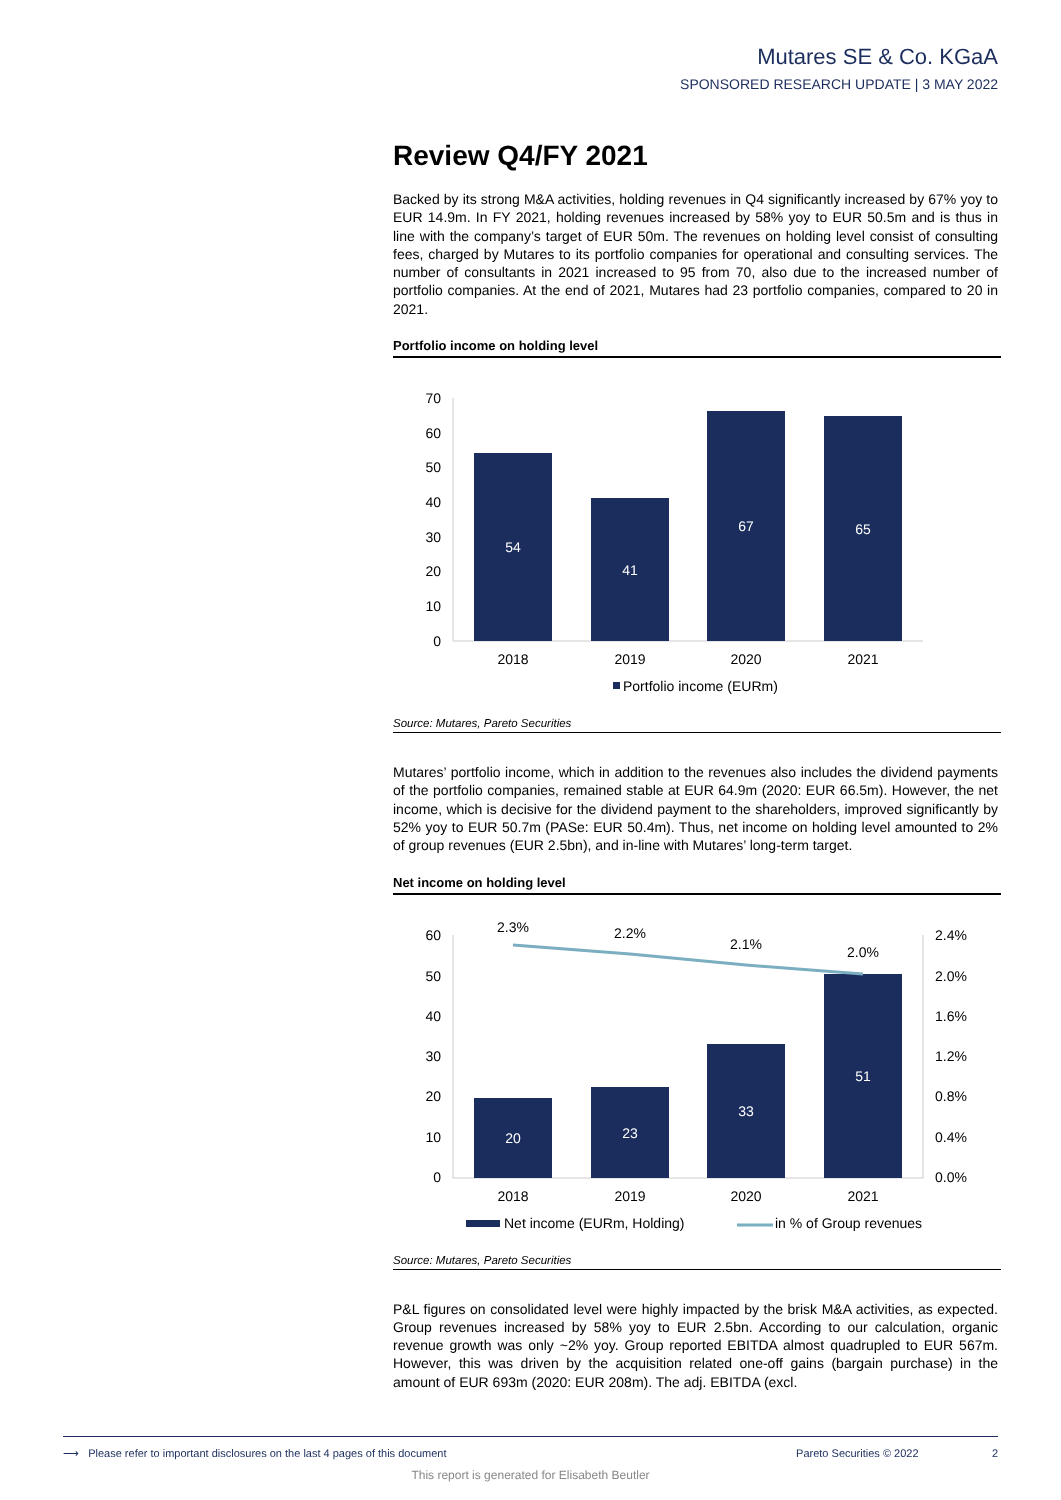Mutares SE & Co. KGaA
SPONSORED RESEARCH UPDATE | 3 MAY 2022
Review Q4/FY 2021
Backed by its strong M&A activities, holding revenues in Q4 significantly increased by 67% yoy to EUR 14.9m. In FY 2021, holding revenues increased by 58% yoy to EUR 50.5m and is thus in line with the company’s target of EUR 50m. The revenues on holding level consist of consulting fees, charged by Mutares to its portfolio companies for operational and consulting services. The number of consultants in 2021 increased to 95 from 70, also due to the increased number of portfolio companies. At the end of 2021, Mutares had 23 portfolio companies, compared to 20 in 2021.
Portfolio income on holding level
70
60
50
40
30
20
10
0
54
41
67
65
2018
2019
2020
2021
Portfolio income (EURm)
Source: Mutares, Pareto Securities
Mutares’ portfolio income, which in addition to the revenues also includes the dividend payments of the portfolio companies, remained stable at EUR 64.9m (2020: EUR 66.5m). However, the net income, which is decisive for the dividend payment to the shareholders, improved significantly by 52% yoy to EUR 50.7m (PASe: EUR 50.4m). Thus, net income on holding level amounted to 2% of group revenues (EUR 2.5bn), and in-line with Mutares’ long-term target.
Net income on holding level
60
50
40
30
20
10
0
2.4%
2.0%
1.6%
1.2%
0.8%
0.4%
0.0%
2.3%
2.2%
2.1%
2.0%
20
23
33
51
2018
2019
2020
2021
Net income (EURm, Holding)
in % of Group revenues
Source: Mutares, Pareto Securities
P&L figures on consolidated level were highly impacted by the brisk M&A activities, as expected. Group revenues increased by 58% yoy to EUR 2.5bn. According to our calculation, organic revenue growth was only ~2% yoy. Group reported EBITDA almost quadrupled to EUR 567m. However, this was driven by the acquisition related one-off gains (bargain purchase) in the amount of EUR 693m (2020: EUR 208m). The adj. EBITDA (excl.
⟶ Please refer to important disclosures on the last 4 pages of this document Pareto Securities © 2022 2
This report is generated for Elisabeth Beutler